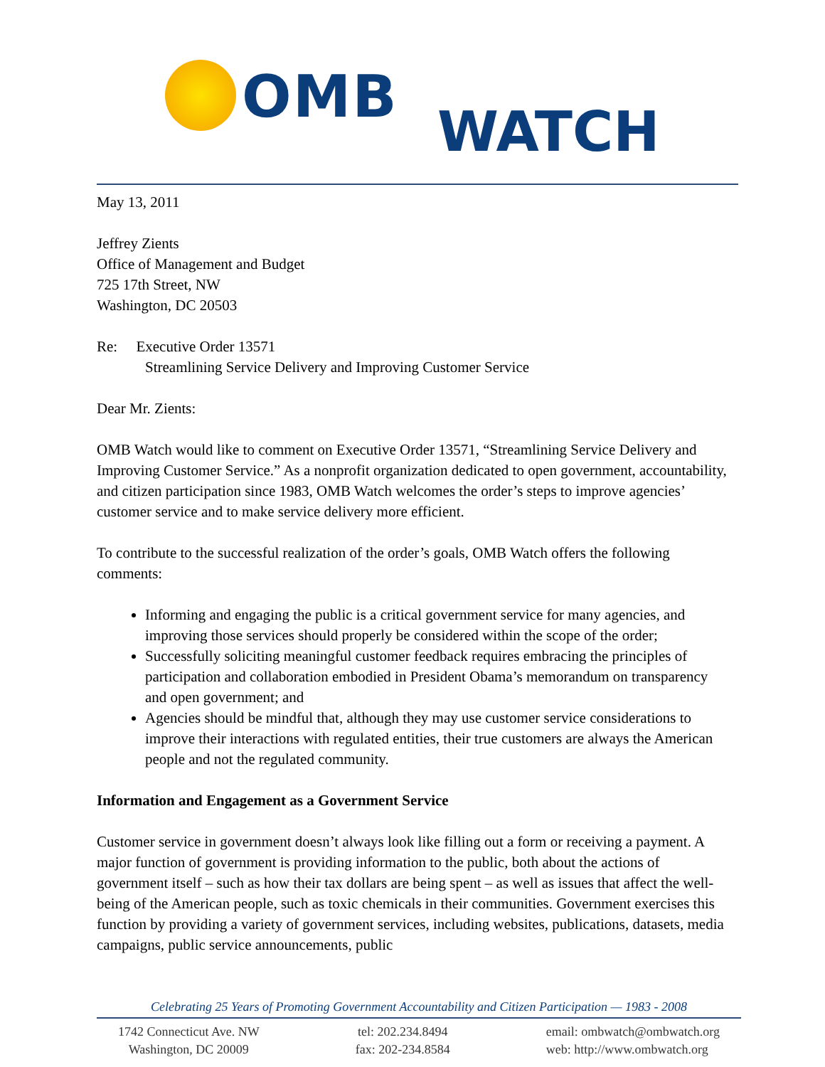OMB
WATCH
May 13, 2011
Jeffrey Zients
Office of Management and Budget
725 17th Street, NW
Washington, DC 20503
Re: Executive Order 13571
Streamlining Service Delivery and Improving Customer Service
Dear Mr. Zients:
OMB Watch would like to comment on Executive Order 13571, “Streamlining Service Delivery and Improving Customer Service.” As a nonprofit organization dedicated to open government, accountability, and citizen participation since 1983, OMB Watch welcomes the order’s steps to improve agencies’ customer service and to make service delivery more efficient.
To contribute to the successful realization of the order’s goals, OMB Watch offers the following comments:
Informing and engaging the public is a critical government service for many agencies, and improving those services should properly be considered within the scope of the order;
Successfully soliciting meaningful customer feedback requires embracing the principles of participation and collaboration embodied in President Obama’s memorandum on transparency and open government; and
Agencies should be mindful that, although they may use customer service considerations to improve their interactions with regulated entities, their true customers are always the American people and not the regulated community.
Information and Engagement as a Government Service
Customer service in government doesn’t always look like filling out a form or receiving a payment. A major function of government is providing information to the public, both about the actions of government itself – such as how their tax dollars are being spent – as well as issues that affect the well-being of the American people, such as toxic chemicals in their communities. Government exercises this function by providing a variety of government services, including websites, publications, datasets, media campaigns, public service announcements, public
Celebrating 25 Years of Promoting Government Accountability and Citizen Participation — 1983 - 2008
1742 Connecticut Ave. NW
Washington, DC 20009
tel: 202.234.8494
fax: 202-234.8584
email: ombwatch@ombwatch.org
web: http://www.ombwatch.org